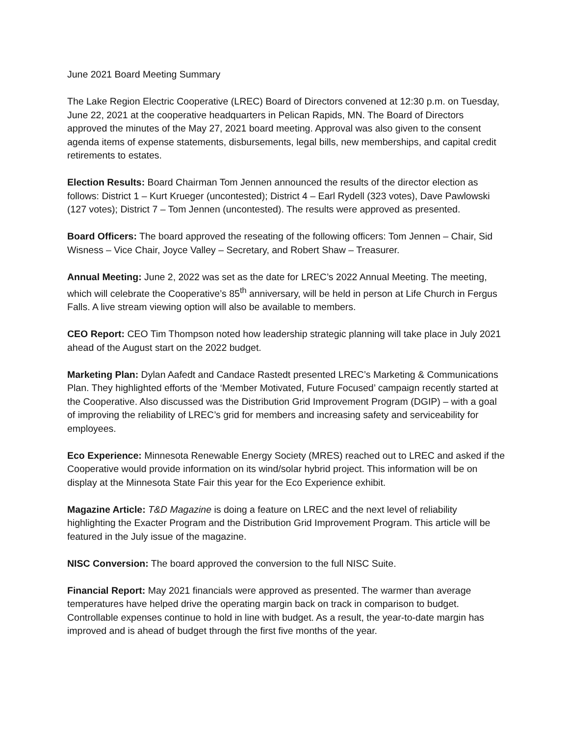June 2021 Board Meeting Summary
The Lake Region Electric Cooperative (LREC) Board of Directors convened at 12:30 p.m. on Tuesday, June 22, 2021 at the cooperative headquarters in Pelican Rapids, MN. The Board of Directors approved the minutes of the May 27, 2021 board meeting. Approval was also given to the consent agenda items of expense statements, disbursements, legal bills, new memberships, and capital credit retirements to estates.
Election Results: Board Chairman Tom Jennen announced the results of the director election as follows: District 1 – Kurt Krueger (uncontested); District 4 – Earl Rydell (323 votes), Dave Pawlowski (127 votes); District 7 – Tom Jennen (uncontested). The results were approved as presented.
Board Officers: The board approved the reseating of the following officers: Tom Jennen – Chair, Sid Wisness – Vice Chair, Joyce Valley – Secretary, and Robert Shaw – Treasurer.
Annual Meeting: June 2, 2022 was set as the date for LREC’s 2022 Annual Meeting. The meeting, which will celebrate the Cooperative’s 85<sup>th</sup> anniversary, will be held in person at Life Church in Fergus Falls. A live stream viewing option will also be available to members.
CEO Report: CEO Tim Thompson noted how leadership strategic planning will take place in July 2021 ahead of the August start on the 2022 budget.
Marketing Plan: Dylan Aafedt and Candace Rastedt presented LREC’s Marketing & Communications Plan. They highlighted efforts of the ‘Member Motivated, Future Focused’ campaign recently started at the Cooperative. Also discussed was the Distribution Grid Improvement Program (DGIP) – with a goal of improving the reliability of LREC’s grid for members and increasing safety and serviceability for employees.
Eco Experience: Minnesota Renewable Energy Society (MRES) reached out to LREC and asked if the Cooperative would provide information on its wind/solar hybrid project. This information will be on display at the Minnesota State Fair this year for the Eco Experience exhibit.
Magazine Article: T&D Magazine is doing a feature on LREC and the next level of reliability highlighting the Exacter Program and the Distribution Grid Improvement Program. This article will be featured in the July issue of the magazine.
NISC Conversion: The board approved the conversion to the full NISC Suite.
Financial Report: May 2021 financials were approved as presented. The warmer than average temperatures have helped drive the operating margin back on track in comparison to budget. Controllable expenses continue to hold in line with budget. As a result, the year-to-date margin has improved and is ahead of budget through the first five months of the year.